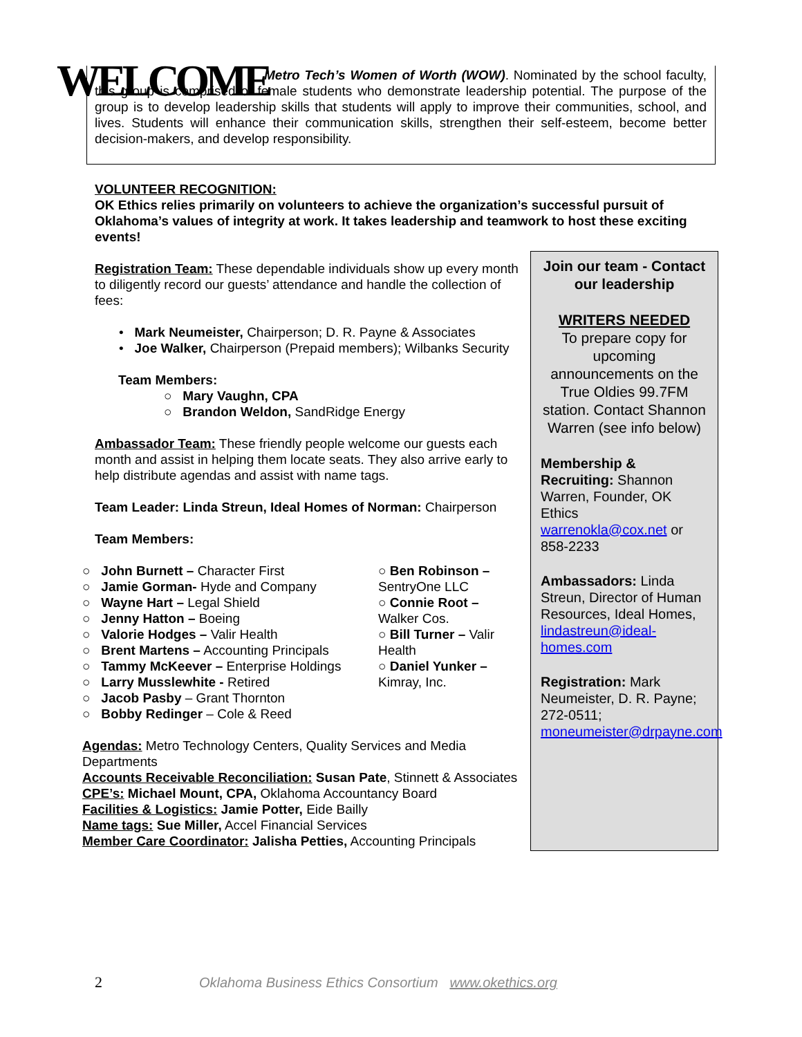WELCOME
Metro Tech’s Women of Worth (WOW). Nominated by the school faculty, this group is comprised of female students who demonstrate leadership potential. The purpose of the group is to develop leadership skills that students will apply to improve their communities, school, and lives. Students will enhance their communication skills, strengthen their self-esteem, become better decision-makers, and develop responsibility.
VOLUNTEER RECOGNITION:
OK Ethics relies primarily on volunteers to achieve the organization’s successful pursuit of Oklahoma’s values of integrity at work. It takes leadership and teamwork to host these exciting events!
Registration Team: These dependable individuals show up every month to diligently record our guests’ attendance and handle the collection of fees:
• Mark Neumeister, Chairperson; D. R. Payne & Associates
• Joe Walker, Chairperson (Prepaid members); Wilbanks Security
Team Members:
○ Mary Vaughn, CPA
○ Brandon Weldon, SandRidge Energy
Ambassador Team: These friendly people welcome our guests each month and assist in helping them locate seats. They also arrive early to help distribute agendas and assist with name tags.
Team Leader: Linda Streun, Ideal Homes of Norman: Chairperson
Team Members:
○ John Burnett – Character First
○ Jamie Gorman- Hyde and Company
○ Wayne Hart – Legal Shield
○ Jenny Hatton – Boeing
○ Valorie Hodges – Valir Health
○ Brent Martens – Accounting Principals
○ Tammy McKeever – Enterprise Holdings
○ Larry Musslewhite - Retired
○ Jacob Pasby – Grant Thornton
○ Bobby Redinger – Cole & Reed
○ Ben Robinson – SentryOne LLC
○ Connie Root – Walker Cos.
○ Bill Turner – Valir Health
○ Daniel Yunker – Kimray, Inc.
Agendas: Metro Technology Centers, Quality Services and Media Departments
Accounts Receivable Reconciliation: Susan Pate, Stinnett & Associates
CPE’s: Michael Mount, CPA, Oklahoma Accountancy Board
Facilities & Logistics: Jamie Potter, Eide Bailly
Name tags: Sue Miller, Accel Financial Services
Member Care Coordinator: Jalisha Petties, Accounting Principals
Join our team - Contact our leadership
WRITERS NEEDED
To prepare copy for upcoming announcements on the True Oldies 99.7FM station. Contact Shannon Warren (see info below)
Membership & Recruiting: Shannon Warren, Founder, OK Ethics warrenokla@cox.net or 858-2233
Ambassadors: Linda Streun, Director of Human Resources, Ideal Homes, lindastreun@ideal-homes.com
Registration: Mark Neumeister, D. R. Payne; 272-0511; moneumeister@drpayne.com
2 Oklahoma Business Ethics Consortium www.okethics.org